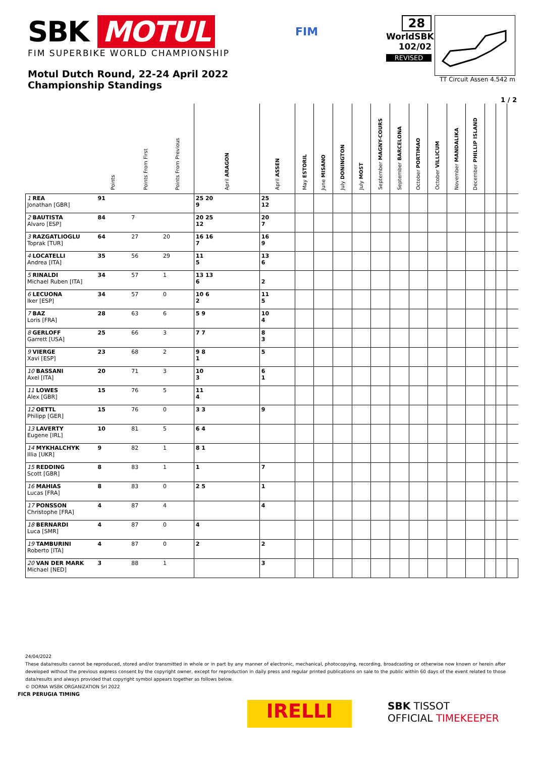SBK MOTUL
FIM SUPERBIKE WORLD CHAMPIONSHIP
Motul Dutch Round, 22-24 April 2022
Championship Standings
FIM
28
WorldSBK
102/02
REVISED
TT Circuit Assen 4.542 m
1 / 2
| | Points | Points From First | Points From Previous | April ARAGON | April ASSEN | May ESTORIL | June MISANO | July DONINGTON | July MOST | September MAGNY-COURS | September BARCELONA | October PORTIMAO | October VILLICUM | November MANDALIKA | December PHILLIP ISLAND | | | |
| --- | --- | --- | --- | --- | --- | --- | --- | --- | --- | --- | --- | --- | --- | --- | --- | --- | --- | --- |
| 1 REA Jonathan [GBR] | 91 | | | 25 20 9 | 25 12 | | | | | | | | | | | | | |
| 2 BAUTISTA Alvaro [ESP] | 84 | 7 | | 20 25 12 | 20 7 | | | | | | | | | | | | | |
| 3 RAZGATLIOGLU Toprak [TUR] | 64 | 27 | 20 | 16 16 7 | 16 9 | | | | | | | | | | | | | |
| 4 LOCATELLI Andrea [ITA] | 35 | 56 | 29 | 11 5 | 13 6 | | | | | | | | | | | | | |
| 5 RINALDI Michael Ruben [ITA] | 34 | 57 | 1 | 13 13 6 | 2 | | | | | | | | | | | | | |
| 6 LECUONA Iker [ESP] | 34 | 57 | 0 | 10 6 2 | 11 5 | | | | | | | | | | | | | |
| 7 BAZ Loris [FRA] | 28 | 63 | 6 | 5 9 | 10 4 | | | | | | | | | | | | | |
| 8 GERLOFF Garrett [USA] | 25 | 66 | 3 | 7 7 | 8 3 | | | | | | | | | | | | | |
| 9 VIERGE Xavi [ESP] | 23 | 68 | 2 | 9 8 1 | 5 | | | | | | | | | | | | | |
| 10 BASSANI Axel [ITA] | 20 | 71 | 3 | 10 3 | 6 1 | | | | | | | | | | | | | |
| 11 LOWES Alex [GBR] | 15 | 76 | 5 | 11 4 | | | | | | | | | | | | | | |
| 12 OETTL Philipp [GER] | 15 | 76 | 0 | 3 3 | 9 | | | | | | | | | | | | | |
| 13 LAVERTY Eugene [IRL] | 10 | 81 | 5 | 6 4 | | | | | | | | | | | | | | |
| 14 MYKHALCHYK Illia [UKR] | 9 | 82 | 1 | 8 1 | | | | | | | | | | | | | | |
| 15 REDDING Scott [GBR] | 8 | 83 | 1 | 1 | 7 | | | | | | | | | | | | | |
| 16 MAHIAS Lucas [FRA] | 8 | 83 | 0 | 2 5 | 1 | | | | | | | | | | | | | |
| 17 PONSSON Christophe [FRA] | 4 | 87 | 4 | | 4 | | | | | | | | | | | | | |
| 18 BERNARDI Luca [SMR] | 4 | 87 | 0 | 4 | | | | | | | | | | | | | | |
| 19 TAMBURINI Roberto [ITA] | 4 | 87 | 0 | 2 | 2 | | | | | | | | | | | | | |
| 20 VAN DER MARK Michael [NED] | 3 | 88 | 1 | | 3 | | | | | | | | | | | | | |
24/04/2022
These data/results cannot be reproduced, stored and/or transmitted in whole or in part by any manner of electronic, mechanical, photocopying, recording, broadcasting or otherwise now known or herein after developed without the previous express consent by the copyright owner, except for reproduction in daily press and regular printed publications on sale to the public within 60 days of the event related to those data/results and always provided that copyright symbol appears together as follows below.
© DORNA WSBK ORGANIZATION Srl 2022
FICR PERUGIA TIMING
IRELLI
SBK TISSOT
OFFICIAL TIMEKEEPER